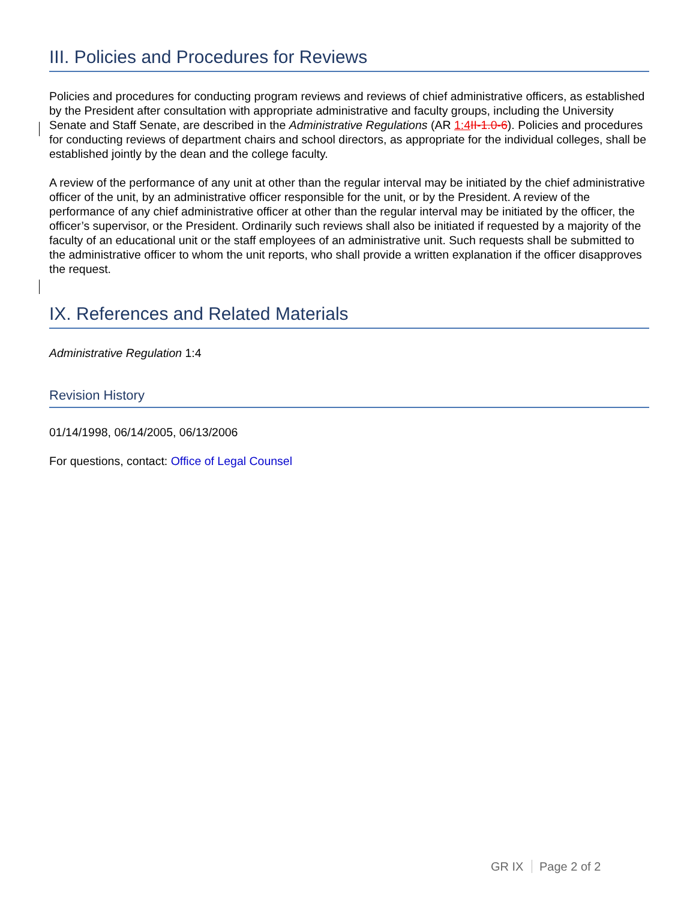III. Policies and Procedures for Reviews
Policies and procedures for conducting program reviews and reviews of chief administrative officers, as established by the President after consultation with appropriate administrative and faculty groups, including the University Senate and Staff Senate, are described in the Administrative Regulations (AR 1:4 II-1.0-6). Policies and procedures for conducting reviews of department chairs and school directors, as appropriate for the individual colleges, shall be established jointly by the dean and the college faculty.
A review of the performance of any unit at other than the regular interval may be initiated by the chief administrative officer of the unit, by an administrative officer responsible for the unit, or by the President. A review of the performance of any chief administrative officer at other than the regular interval may be initiated by the officer, the officer’s supervisor, or the President. Ordinarily such reviews shall also be initiated if requested by a majority of the faculty of an educational unit or the staff employees of an administrative unit. Such requests shall be submitted to the administrative officer to whom the unit reports, who shall provide a written explanation if the officer disapproves the request.
IX. References and Related Materials
Administrative Regulation 1:4
Revision History
01/14/1998, 06/14/2005, 06/13/2006
For questions, contact: Office of Legal Counsel
GR IX Page 2 of 2